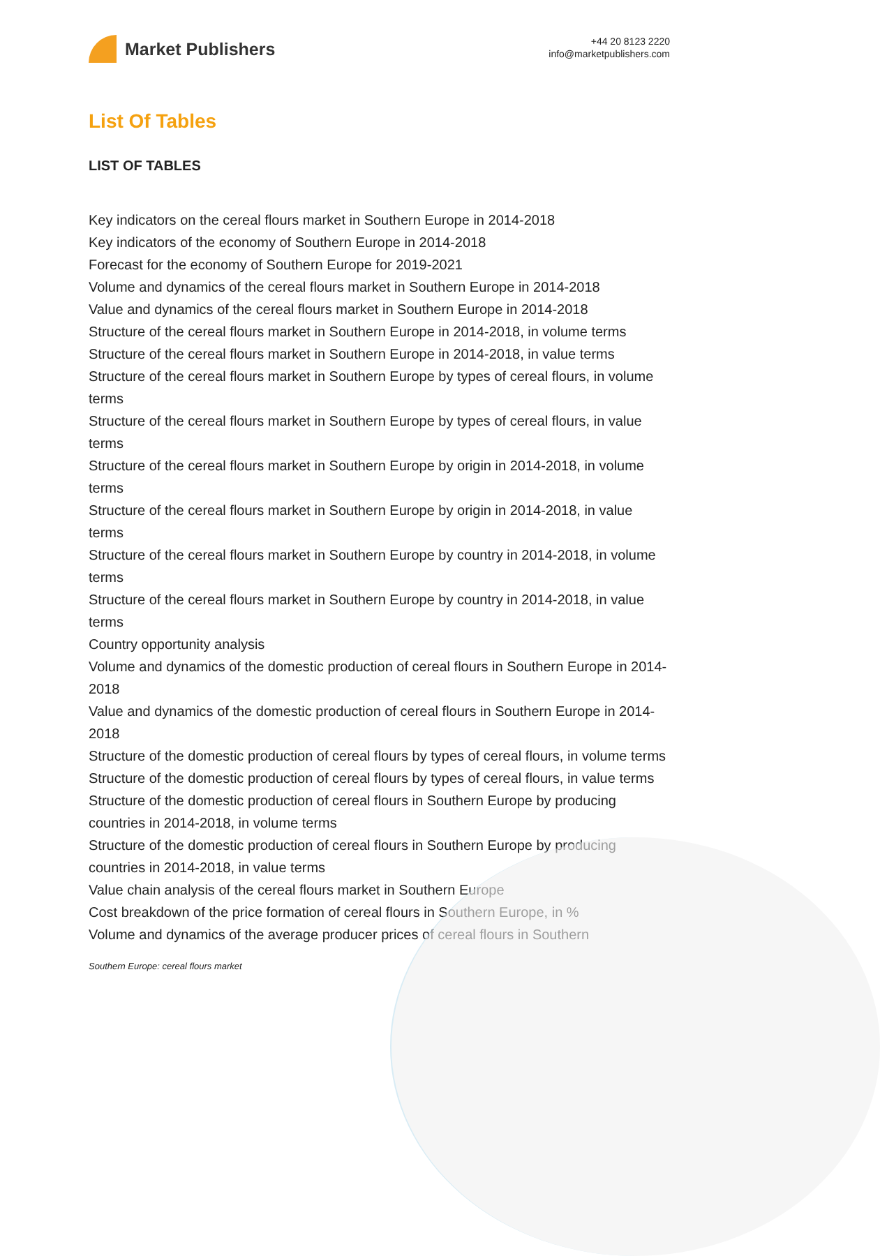Market Publishers
+44 20 8123 2220
info@marketpublishers.com
List Of Tables
LIST OF TABLES
Key indicators on the cereal flours market in Southern Europe in 2014-2018
Key indicators of the economy of Southern Europe in 2014-2018
Forecast for the economy of Southern Europe for 2019-2021
Volume and dynamics of the cereal flours market in Southern Europe in 2014-2018
Value and dynamics of the cereal flours market in Southern Europe in 2014-2018
Structure of the cereal flours market in Southern Europe in 2014-2018, in volume terms
Structure of the cereal flours market in Southern Europe in 2014-2018, in value terms
Structure of the cereal flours market in Southern Europe by types of cereal flours, in volume terms
Structure of the cereal flours market in Southern Europe by types of cereal flours, in value terms
Structure of the cereal flours market in Southern Europe by origin in 2014-2018, in volume terms
Structure of the cereal flours market in Southern Europe by origin in 2014-2018, in value terms
Structure of the cereal flours market in Southern Europe by country in 2014-2018, in volume terms
Structure of the cereal flours market in Southern Europe by country in 2014-2018, in value terms
Country opportunity analysis
Volume and dynamics of the domestic production of cereal flours in Southern Europe in 2014-2018
Value and dynamics of the domestic production of cereal flours in Southern Europe in 2014-2018
Structure of the domestic production of cereal flours by types of cereal flours, in volume terms
Structure of the domestic production of cereal flours by types of cereal flours, in value terms
Structure of the domestic production of cereal flours in Southern Europe by producing countries in 2014-2018, in volume terms
Structure of the domestic production of cereal flours in Southern Europe by producing countries in 2014-2018, in value terms
Value chain analysis of the cereal flours market in Southern Europe
Cost breakdown of the price formation of cereal flours in Southern Europe, in %
Volume and dynamics of the average producer prices of cereal flours in Southern
Southern Europe: cereal flours market